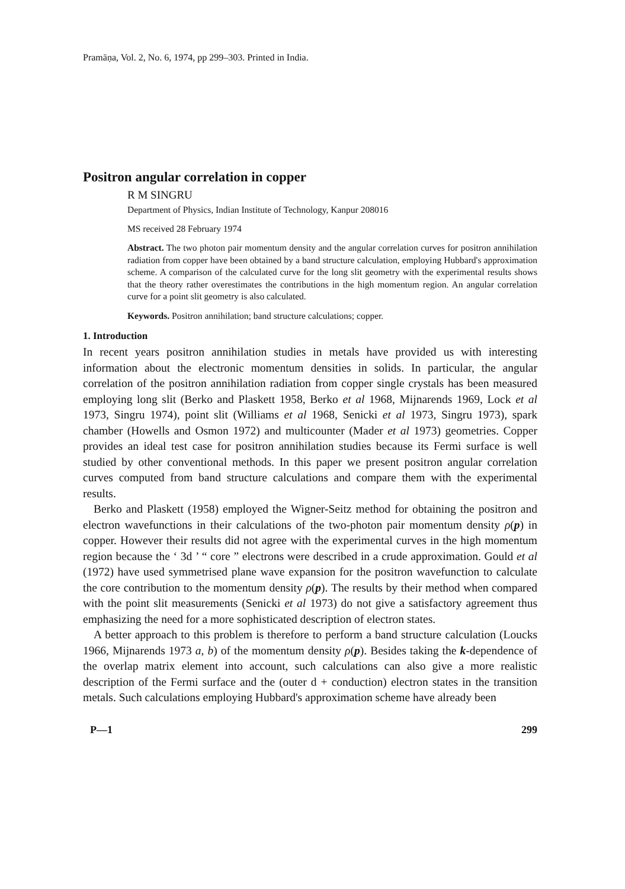Pramāṇa, Vol. 2, No. 6, 1974, pp 299–303. Printed in India.
Positron angular correlation in copper
R M SINGRU
Department of Physics, Indian Institute of Technology, Kanpur 208016
MS received 28 February 1974
Abstract. The two photon pair momentum density and the angular correlation curves for positron annihilation radiation from copper have been obtained by a band structure calculation, employing Hubbard's approximation scheme. A comparison of the calculated curve for the long slit geometry with the experimental results shows that the theory rather overestimates the contributions in the high momentum region. An angular correlation curve for a point slit geometry is also calculated.
Keywords. Positron annihilation; band structure calculations; copper.
1. Introduction
In recent years positron annihilation studies in metals have provided us with interesting information about the electronic momentum densities in solids. In particular, the angular correlation of the positron annihilation radiation from copper single crystals has been measured employing long slit (Berko and Plaskett 1958, Berko et al 1968, Mijnarends 1969, Lock et al 1973, Singru 1974), point slit (Williams et al 1968, Senicki et al 1973, Singru 1973), spark chamber (Howells and Osmon 1972) and multicounter (Mader et al 1973) geometries. Copper provides an ideal test case for positron annihilation studies because its Fermi surface is well studied by other conventional methods. In this paper we present positron angular correlation curves computed from band structure calculations and compare them with the experimental results.
Berko and Plaskett (1958) employed the Wigner-Seitz method for obtaining the positron and electron wavefunctions in their calculations of the two-photon pair momentum density ρ(p) in copper. However their results did not agree with the experimental curves in the high momentum region because the ‘ 3d ’ “ core ” electrons were described in a crude approximation. Gould et al (1972) have used symmetrised plane wave expansion for the positron wavefunction to calculate the core contribution to the momentum density ρ(p). The results by their method when compared with the point slit measurements (Senicki et al 1973) do not give a satisfactory agreement thus emphasizing the need for a more sophisticated description of electron states.
A better approach to this problem is therefore to perform a band structure calculation (Loucks 1966, Mijnarends 1973 a, b) of the momentum density ρ(p). Besides taking the k-dependence of the overlap matrix element into account, such calculations can also give a more realistic description of the Fermi surface and the (outer d + conduction) electron states in the transition metals. Such calculations employing Hubbard's approximation scheme have already been
P—1 299